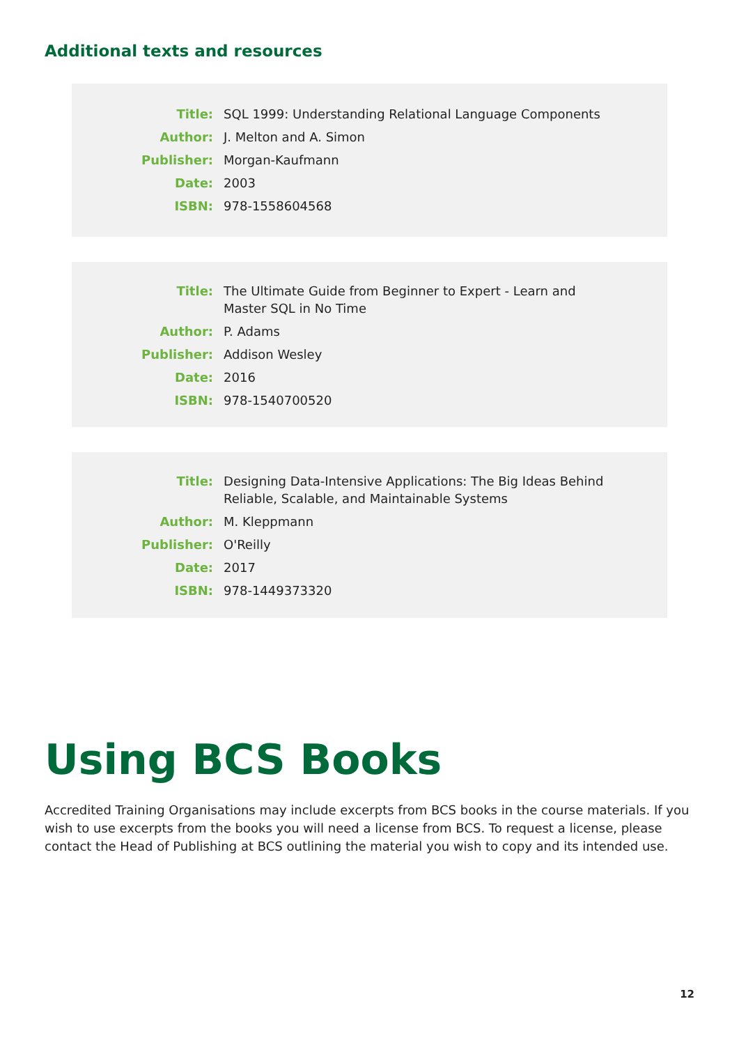Additional texts and resources
| Title: | SQL 1999: Understanding Relational Language Components |
| Author: | J. Melton and A. Simon |
| Publisher: | Morgan-Kaufmann |
| Date: | 2003 |
| ISBN: | 978-1558604568 |
| Title: | The Ultimate Guide from Beginner to Expert - Learn and Master SQL in No Time |
| Author: | P. Adams |
| Publisher: | Addison Wesley |
| Date: | 2016 |
| ISBN: | 978-1540700520 |
| Title: | Designing Data-Intensive Applications: The Big Ideas Behind Reliable, Scalable, and Maintainable Systems |
| Author: | M. Kleppmann |
| Publisher: | O'Reilly |
| Date: | 2017 |
| ISBN: | 978-1449373320 |
Using BCS Books
Accredited Training Organisations may include excerpts from BCS books in the course materials. If you wish to use excerpts from the books you will need a license from BCS. To request a license, please contact the Head of Publishing at BCS outlining the material you wish to copy and its intended use.
12